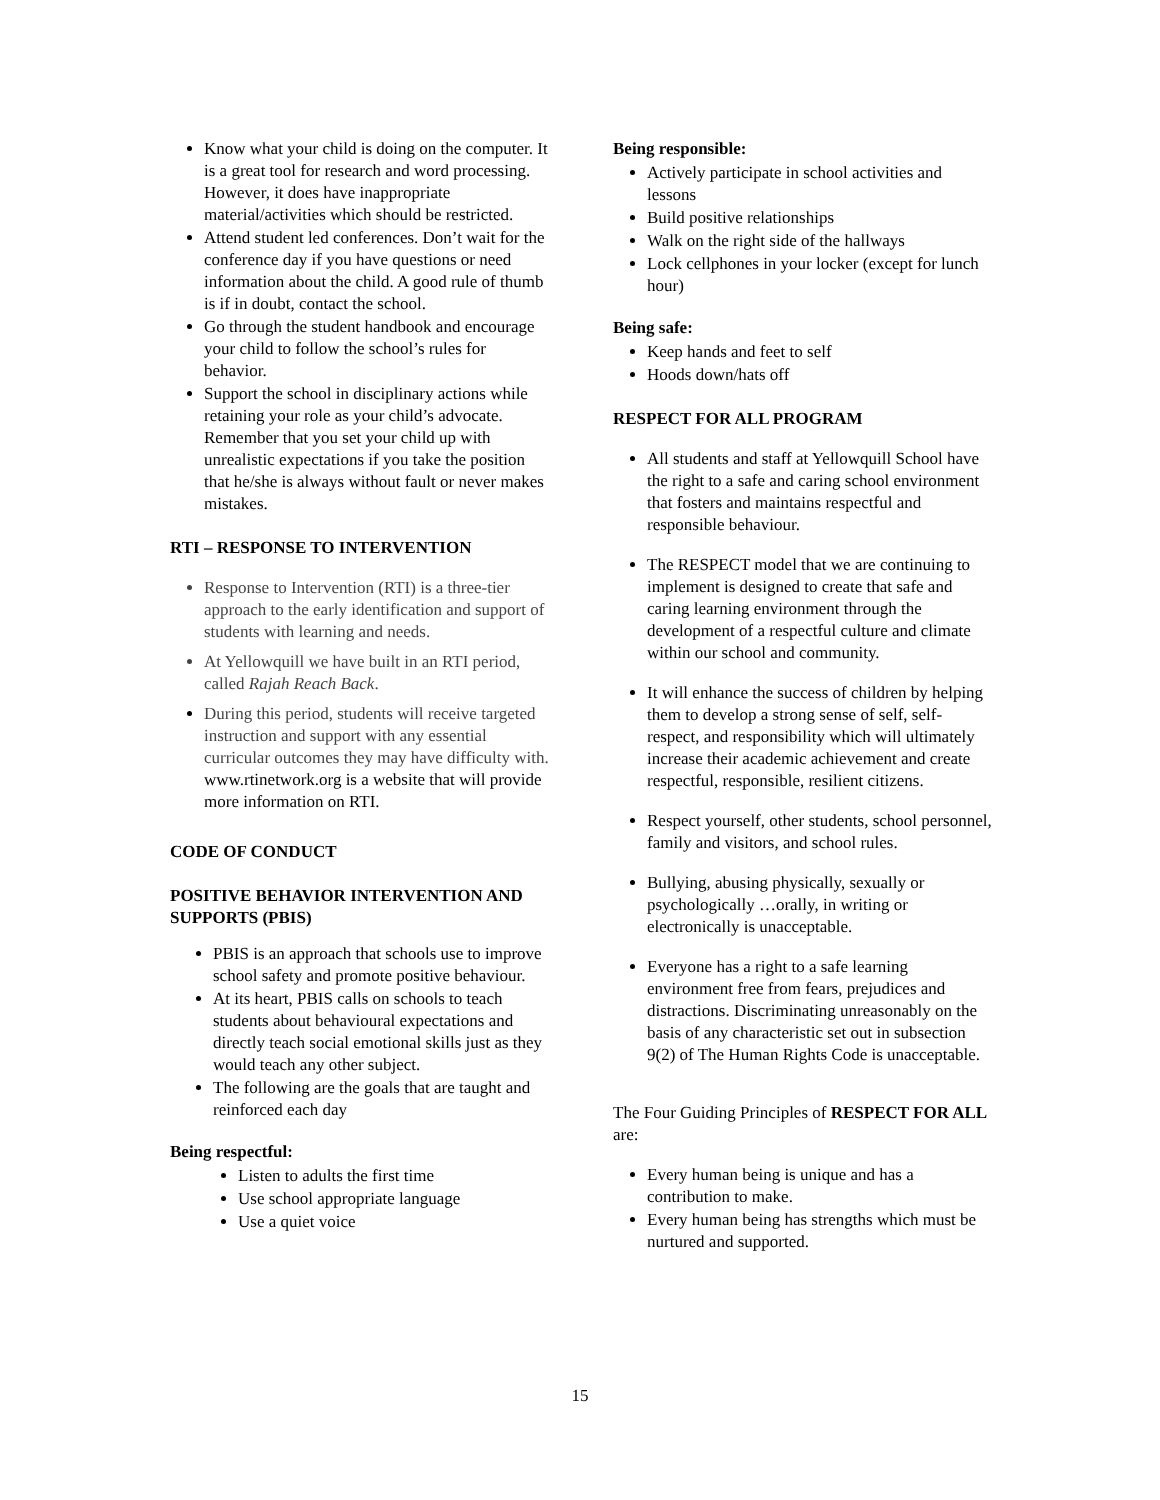Know what your child is doing on the computer. It is a great tool for research and word processing. However, it does have inappropriate material/activities which should be restricted.
Attend student led conferences. Don’t wait for the conference day if you have questions or need information about the child. A good rule of thumb is if in doubt, contact the school.
Go through the student handbook and encourage your child to follow the school’s rules for behavior.
Support the school in disciplinary actions while retaining your role as your child’s advocate. Remember that you set your child up with unrealistic expectations if you take the position that he/she is always without fault or never makes mistakes.
RTI – RESPONSE TO INTERVENTION
Response to Intervention (RTI) is a three-tier approach to the early identification and support of students with learning and needs.
At Yellowquill we have built in an RTI period, called Rajah Reach Back.
During this period, students will receive targeted instruction and support with any essential curricular outcomes they may have difficulty with. www.rtinetwork.org is a website that will provide more information on RTI.
CODE OF CONDUCT
POSITIVE BEHAVIOR INTERVENTION AND SUPPORTS (PBIS)
PBIS is an approach that schools use to improve school safety and promote positive behaviour.
At its heart, PBIS calls on schools to teach students about behavioural expectations and directly teach social emotional skills just as they would teach any other subject.
The following are the goals that are taught and reinforced each day
Being respectful:
Listen to adults the first time
Use school appropriate language
Use a quiet voice
Being responsible:
Actively participate in school activities and lessons
Build positive relationships
Walk on the right side of the hallways
Lock cellphones in your locker (except for lunch hour)
Being safe:
Keep hands and feet to self
Hoods down/hats off
RESPECT FOR ALL PROGRAM
All students and staff at Yellowquill School have the right to a safe and caring school environment that fosters and maintains respectful and responsible behaviour.
The RESPECT model that we are continuing to implement is designed to create that safe and caring learning environment through the development of a respectful culture and climate within our school and community.
It will enhance the success of children by helping them to develop a strong sense of self, self-respect, and responsibility which will ultimately increase their academic achievement and create respectful, responsible, resilient citizens.
Respect yourself, other students, school personnel, family and visitors, and school rules.
Bullying, abusing physically, sexually or psychologically …orally, in writing or electronically is unacceptable.
Everyone has a right to a safe learning environment free from fears, prejudices and distractions. Discriminating unreasonably on the basis of any characteristic set out in subsection 9(2) of The Human Rights Code is unacceptable.
The Four Guiding Principles of RESPECT FOR ALL are:
Every human being is unique and has a contribution to make.
Every human being has strengths which must be nurtured and supported.
15